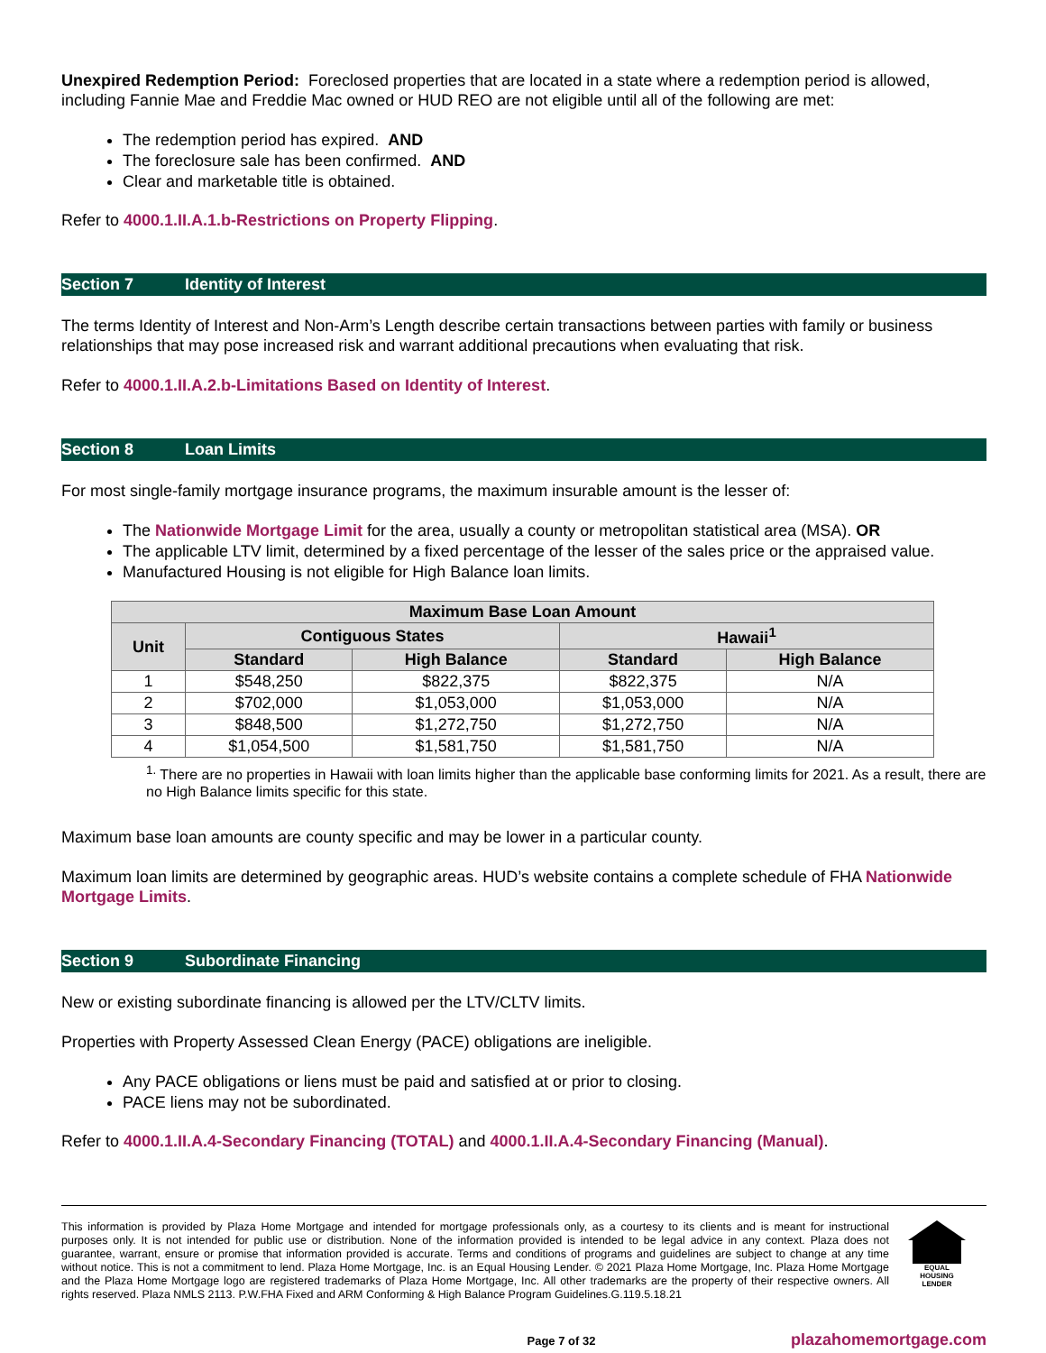Unexpired Redemption Period: Foreclosed properties that are located in a state where a redemption period is allowed, including Fannie Mae and Freddie Mac owned or HUD REO are not eligible until all of the following are met:
The redemption period has expired. AND
The foreclosure sale has been confirmed. AND
Clear and marketable title is obtained.
Refer to 4000.1.II.A.1.b-Restrictions on Property Flipping.
Section 7 Identity of Interest
The terms Identity of Interest and Non-Arm’s Length describe certain transactions between parties with family or business relationships that may pose increased risk and warrant additional precautions when evaluating that risk.
Refer to 4000.1.II.A.2.b-Limitations Based on Identity of Interest.
Section 8 Loan Limits
For most single-family mortgage insurance programs, the maximum insurable amount is the lesser of:
The Nationwide Mortgage Limit for the area, usually a county or metropolitan statistical area (MSA). OR
The applicable LTV limit, determined by a fixed percentage of the lesser of the sales price or the appraised value.
Manufactured Housing is not eligible for High Balance loan limits.
| Maximum Base Loan Amount | | | | |
| --- | --- | --- | --- | --- |
| Unit | Contiguous States | | Hawaii<sup>1</sup> | |
| | Standard | High Balance | Standard | High Balance |
| 1 | $548,250 | $822,375 | $822,375 | N/A |
| 2 | $702,000 | $1,053,000 | $1,053,000 | N/A |
| 3 | $848,500 | $1,272,750 | $1,272,750 | N/A |
| 4 | $1,054,500 | $1,581,750 | $1,581,750 | N/A |
<sup>1.</sup> There are no properties in Hawaii with loan limits higher than the applicable base conforming limits for 2021. As a result, there are no High Balance limits specific for this state.
Maximum base loan amounts are county specific and may be lower in a particular county.
Maximum loan limits are determined by geographic areas. HUD’s website contains a complete schedule of FHA Nationwide Mortgage Limits.
Section 9 Subordinate Financing
New or existing subordinate financing is allowed per the LTV/CLTV limits.
Properties with Property Assessed Clean Energy (PACE) obligations are ineligible.
Any PACE obligations or liens must be paid and satisfied at or prior to closing.
PACE liens may not be subordinated.
Refer to 4000.1.II.A.4-Secondary Financing (TOTAL) and 4000.1.II.A.4-Secondary Financing (Manual).
This information is provided by Plaza Home Mortgage and intended for mortgage professionals only, as a courtesy to its clients and is meant for instructional purposes only. It is not intended for public use or distribution. None of the information provided is intended to be legal advice in any context. Plaza does not guarantee, warrant, ensure or promise that information provided is accurate. Terms and conditions of programs and guidelines are subject to change at any time without notice. This is not a commitment to lend. Plaza Home Mortgage, Inc. is an Equal Housing Lender. © 2021 Plaza Home Mortgage, Inc. Plaza Home Mortgage and the Plaza Home Mortgage logo are registered trademarks of Plaza Home Mortgage, Inc. All other trademarks are the property of their respective owners. All rights reserved. Plaza NMLS 2113. P.W.FHA Fixed and ARM Conforming & High Balance Program Guidelines.G.119.5.18.21
EQUAL HOUSING LENDER
Page 7 of 32 plazahomemortgage.com